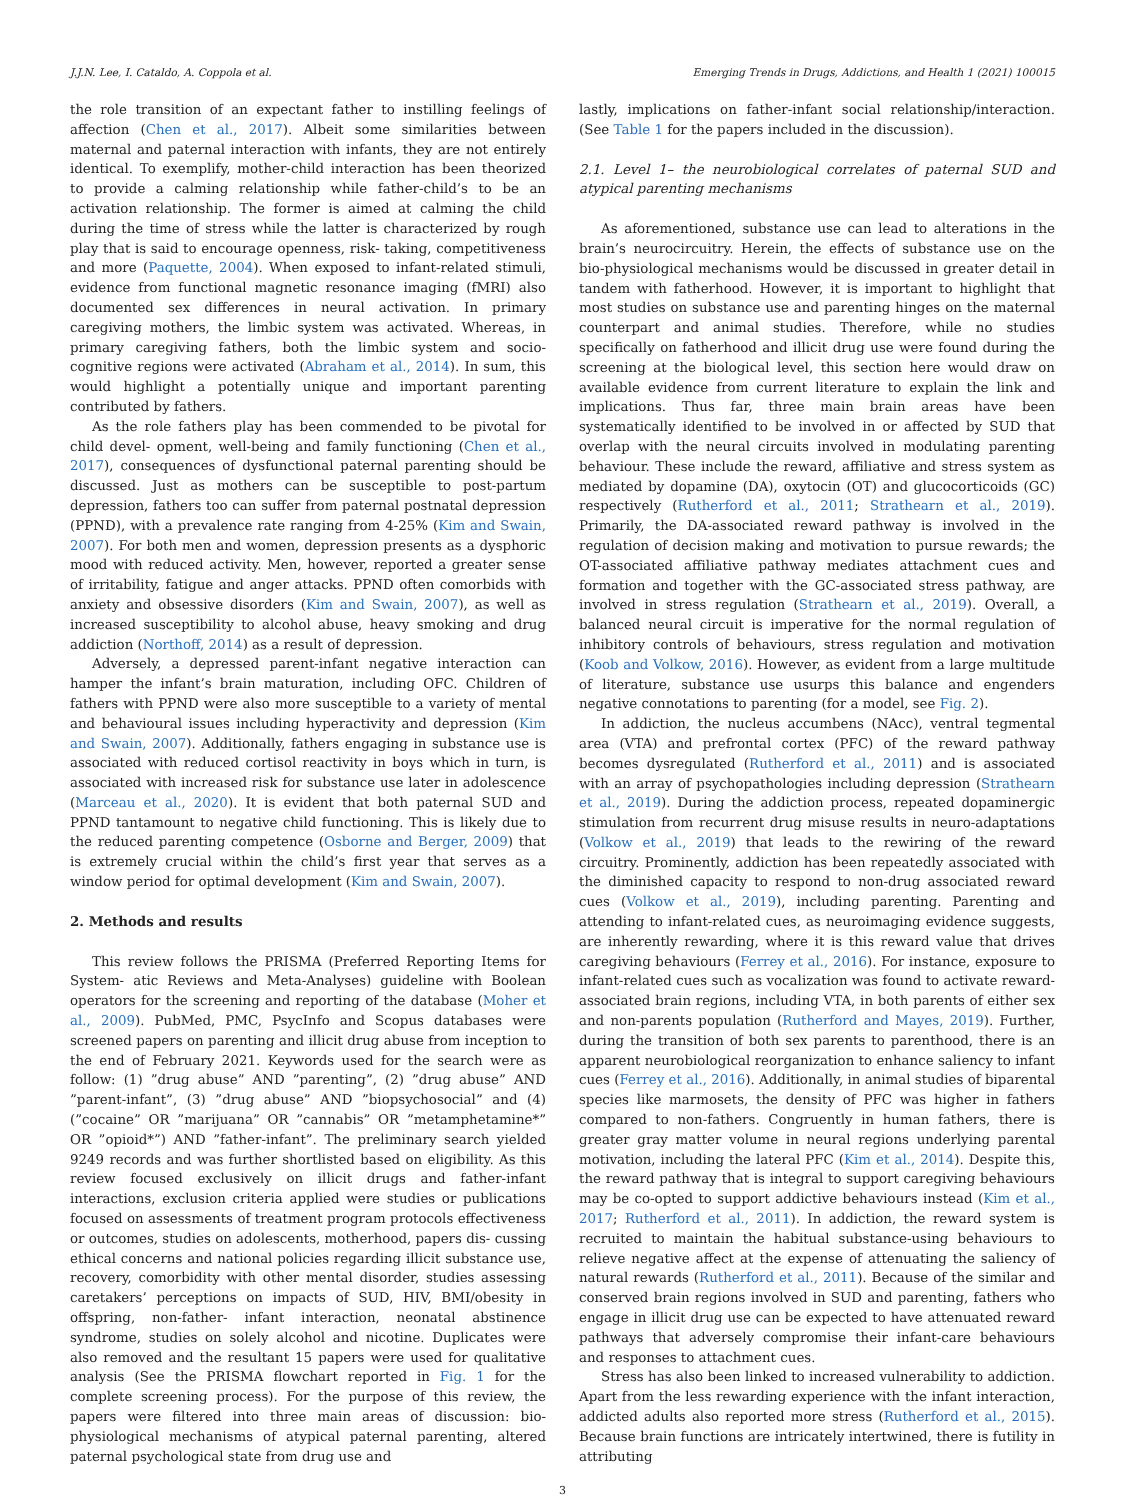J.J.N. Lee, I. Cataldo, A. Coppola et al. Emerging Trends in Drugs, Addictions, and Health 1 (2021) 100015
the role transition of an expectant father to instilling feelings of affection (Chen et al., 2017). Albeit some similarities between maternal and paternal interaction with infants, they are not entirely identical. To exemplify, mother-child interaction has been theorized to provide a calming relationship while father-child’s to be an activation relationship. The former is aimed at calming the child during the time of stress while the latter is characterized by rough play that is said to encourage openness, risk- taking, competitiveness and more (Paquette, 2004). When exposed to infant-related stimuli, evidence from functional magnetic resonance imaging (fMRI) also documented sex differences in neural activation. In primary caregiving mothers, the limbic system was activated. Whereas, in primary caregiving fathers, both the limbic system and socio-cognitive regions were activated (Abraham et al., 2014). In sum, this would highlight a potentially unique and important parenting contributed by fathers.
As the role fathers play has been commended to be pivotal for child devel- opment, well-being and family functioning (Chen et al., 2017), consequences of dysfunctional paternal parenting should be discussed. Just as mothers can be susceptible to post-partum depression, fathers too can suffer from paternal postnatal depression (PPND), with a prevalence rate ranging from 4-25% (Kim and Swain, 2007). For both men and women, depression presents as a dysphoric mood with reduced activity. Men, however, reported a greater sense of irritability, fatigue and anger attacks. PPND often comorbids with anxiety and obsessive disorders (Kim and Swain, 2007), as well as increased susceptibility to alcohol abuse, heavy smoking and drug addiction (Northoff, 2014) as a result of depression.
Adversely, a depressed parent-infant negative interaction can hamper the infant’s brain maturation, including OFC. Children of fathers with PPND were also more susceptible to a variety of mental and behavioural issues including hyperactivity and depression (Kim and Swain, 2007). Additionally, fathers engaging in substance use is associated with reduced cortisol reactivity in boys which in turn, is associated with increased risk for substance use later in adolescence (Marceau et al., 2020). It is evident that both paternal SUD and PPND tantamount to negative child functioning. This is likely due to the reduced parenting competence (Osborne and Berger, 2009) that is extremely crucial within the child’s first year that serves as a window period for optimal development (Kim and Swain, 2007).
2. Methods and results
This review follows the PRISMA (Preferred Reporting Items for System- atic Reviews and Meta-Analyses) guideline with Boolean operators for the screening and reporting of the database (Moher et al., 2009). PubMed, PMC, PsycInfo and Scopus databases were screened papers on parenting and illicit drug abuse from inception to the end of February 2021. Keywords used for the search were as follow: (1) ”drug abuse” AND ”parenting”, (2) ”drug abuse” AND ”parent-infant”, (3) ”drug abuse” AND ”biopsychosocial” and (4) (”cocaine” OR ”marijuana” OR ”cannabis” OR ”metamphetamine*” OR ”opioid*”) AND ”father-infant”. The preliminary search yielded 9249 records and was further shortlisted based on eligibility. As this review focused exclusively on illicit drugs and father-infant interactions, exclusion criteria applied were studies or publications focused on assessments of treatment program protocols effectiveness or outcomes, studies on adolescents, motherhood, papers dis- cussing ethical concerns and national policies regarding illicit substance use, recovery, comorbidity with other mental disorder, studies assessing caretakers’ perceptions on impacts of SUD, HIV, BMI/obesity in offspring, non-father- infant interaction, neonatal abstinence syndrome, studies on solely alcohol and nicotine. Duplicates were also removed and the resultant 15 papers were used for qualitative analysis (See the PRISMA flowchart reported in Fig. 1 for the complete screening process). For the purpose of this review, the papers were filtered into three main areas of discussion: bio-physiological mechanisms of atypical paternal parenting, altered paternal psychological state from drug use and
lastly, implications on father-infant social relationship/interaction. (See Table 1 for the papers included in the discussion).
2.1. Level 1– the neurobiological correlates of paternal SUD and atypical parenting mechanisms
As aforementioned, substance use can lead to alterations in the brain’s neurocircuitry. Herein, the effects of substance use on the bio-physiological mechanisms would be discussed in greater detail in tandem with fatherhood. However, it is important to highlight that most studies on substance use and parenting hinges on the maternal counterpart and animal studies. Therefore, while no studies specifically on fatherhood and illicit drug use were found during the screening at the biological level, this section here would draw on available evidence from current literature to explain the link and implications. Thus far, three main brain areas have been systematically identified to be involved in or affected by SUD that overlap with the neural circuits involved in modulating parenting behaviour. These include the reward, affiliative and stress system as mediated by dopamine (DA), oxytocin (OT) and glucocorticoids (GC) respectively (Rutherford et al., 2011; Strathearn et al., 2019). Primarily, the DA-associated reward pathway is involved in the regulation of decision making and motivation to pursue rewards; the OT-associated affiliative pathway mediates attachment cues and formation and together with the GC-associated stress pathway, are involved in stress regulation (Strathearn et al., 2019). Overall, a balanced neural circuit is imperative for the normal regulation of inhibitory controls of behaviours, stress regulation and motivation (Koob and Volkow, 2016). However, as evident from a large multitude of literature, substance use usurps this balance and engenders negative connotations to parenting (for a model, see Fig. 2).
In addiction, the nucleus accumbens (NAcc), ventral tegmental area (VTA) and prefrontal cortex (PFC) of the reward pathway becomes dysregulated (Rutherford et al., 2011) and is associated with an array of psychopathologies including depression (Strathearn et al., 2019). During the addiction process, repeated dopaminergic stimulation from recurrent drug misuse results in neuro-adaptations (Volkow et al., 2019) that leads to the rewiring of the reward circuitry. Prominently, addiction has been repeatedly associated with the diminished capacity to respond to non-drug associated reward cues (Volkow et al., 2019), including parenting. Parenting and attending to infant-related cues, as neuroimaging evidence suggests, are inherently rewarding, where it is this reward value that drives caregiving behaviours (Ferrey et al., 2016). For instance, exposure to infant-related cues such as vocalization was found to activate reward-associated brain regions, including VTA, in both parents of either sex and non-parents population (Rutherford and Mayes, 2019). Further, during the transition of both sex parents to parenthood, there is an apparent neurobiological reorganization to enhance saliency to infant cues (Ferrey et al., 2016). Additionally, in animal studies of biparental species like marmosets, the density of PFC was higher in fathers compared to non-fathers. Congruently in human fathers, there is greater gray matter volume in neural regions underlying parental motivation, including the lateral PFC (Kim et al., 2014). Despite this, the reward pathway that is integral to support caregiving behaviours may be co-opted to support addictive behaviours instead (Kim et al., 2017; Rutherford et al., 2011). In addiction, the reward system is recruited to maintain the habitual substance-using behaviours to relieve negative affect at the expense of attenuating the saliency of natural rewards (Rutherford et al., 2011). Because of the similar and conserved brain regions involved in SUD and parenting, fathers who engage in illicit drug use can be expected to have attenuated reward pathways that adversely compromise their infant-care behaviours and responses to attachment cues.
Stress has also been linked to increased vulnerability to addiction. Apart from the less rewarding experience with the infant interaction, addicted adults also reported more stress (Rutherford et al., 2015). Because brain functions are intricately intertwined, there is futility in attributing
3